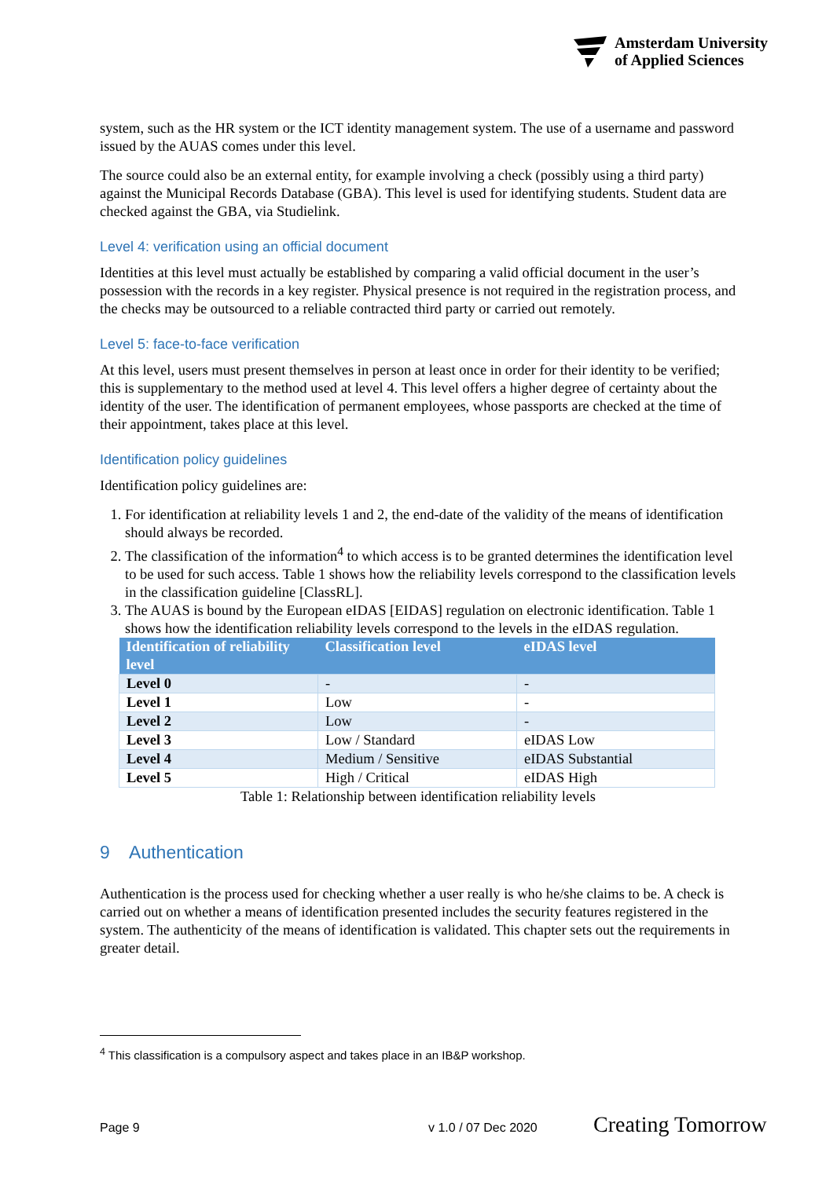Amsterdam University
of Applied Sciences
system, such as the HR system or the ICT identity management system. The use of a username and password issued by the AUAS comes under this level.
The source could also be an external entity, for example involving a check (possibly using a third party) against the Municipal Records Database (GBA). This level is used for identifying students. Student data are checked against the GBA, via Studielink.
Level 4: verification using an official document
Identities at this level must actually be established by comparing a valid official document in the user’s possession with the records in a key register. Physical presence is not required in the registration process, and the checks may be outsourced to a reliable contracted third party or carried out remotely.
Level 5: face-to-face verification
At this level, users must present themselves in person at least once in order for their identity to be verified; this is supplementary to the method used at level 4. This level offers a higher degree of certainty about the identity of the user. The identification of permanent employees, whose passports are checked at the time of their appointment, takes place at this level.
Identification policy guidelines
Identification policy guidelines are:
1. For identification at reliability levels 1 and 2, the end-date of the validity of the means of identification should always be recorded.
2. The classification of the information<sup>4</sup> to which access is to be granted determines the identification level to be used for such access. Table 1 shows how the reliability levels correspond to the classification levels in the classification guideline [ClassRL].
3. The AUAS is bound by the European eIDAS [EIDAS] regulation on electronic identification. Table 1 shows how the identification reliability levels correspond to the levels in the eIDAS regulation.
| Identification of reliability level | Classification level | eIDAS level |
| --- | --- | --- |
| Level 0 | - | - |
| Level 1 | Low | - |
| Level 2 | Low | - |
| Level 3 | Low / Standard | eIDAS Low |
| Level 4 | Medium / Sensitive | eIDAS Substantial |
| Level 5 | High / Critical | eIDAS High |
Table 1: Relationship between identification reliability levels
9 Authentication
Authentication is the process used for checking whether a user really is who he/she claims to be. A check is carried out on whether a means of identification presented includes the security features registered in the system. The authenticity of the means of identification is validated. This chapter sets out the requirements in greater detail.
<sup>4</sup> This classification is a compulsory aspect and takes place in an IB&P workshop.
Page 9 v 1.0 / 07 Dec 2020 Creating Tomorrow